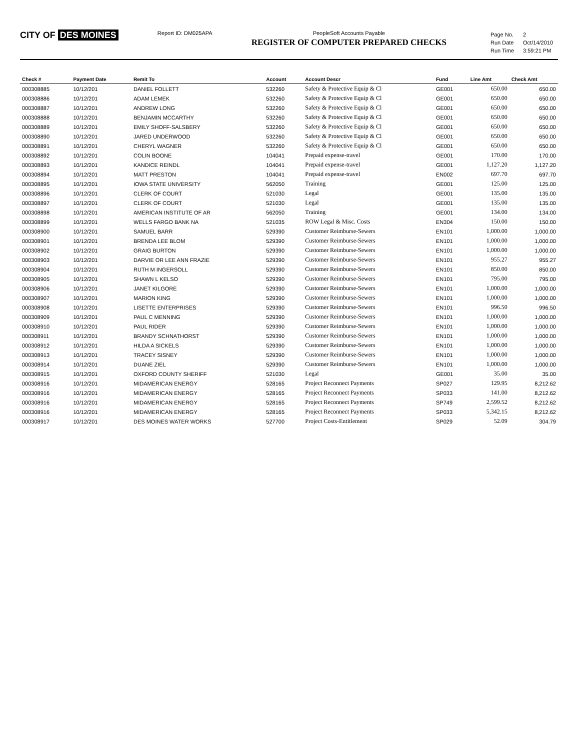CITY OF DES MOINES
Report ID: DM025APA PeopleSoft Accounts Payable
REGISTER OF COMPUTER PREPARED CHECKS
| Page No. | 2 |
| Run Date | Oct/14/2010 |
| Run Time | 3:59:21 PM |
| Check # | Payment Date | Remit To | Account | Account Descr | Fund | Line Amt | Check Amt |
| --- | --- | --- | --- | --- | --- | --- | --- |
| 000308885 | 10/12/201 | DANIEL FOLLETT | 532260 | Safety & Protective Equip & Cl | GE001 | 650.00 | 650.00 |
| 000308886 | 10/12/201 | ADAM LEMEK | 532260 | Safety & Protective Equip & Cl | GE001 | 650.00 | 650.00 |
| 000308887 | 10/12/201 | ANDREW LONG | 532260 | Safety & Protective Equip & Cl | GE001 | 650.00 | 650.00 |
| 000308888 | 10/12/201 | BENJAMIN MCCARTHY | 532260 | Safety & Protective Equip & Cl | GE001 | 650.00 | 650.00 |
| 000308889 | 10/12/201 | EMILY SHOFF-SALSBERY | 532260 | Safety & Protective Equip & Cl | GE001 | 650.00 | 650.00 |
| 000308890 | 10/12/201 | JARED UNDERWOOD | 532260 | Safety & Protective Equip & Cl | GE001 | 650.00 | 650.00 |
| 000308891 | 10/12/201 | CHERYL WAGNER | 532260 | Safety & Protective Equip & Cl | GE001 | 650.00 | 650.00 |
| 000308892 | 10/12/201 | COLIN BOONE | 104041 | Prepaid expense-travel | GE001 | 170.00 | 170.00 |
| 000308893 | 10/12/201 | KANDICE REINDL | 104041 | Prepaid expense-travel | GE001 | 1,127.20 | 1,127.20 |
| 000308894 | 10/12/201 | MATT PRESTON | 104041 | Prepaid expense-travel | EN002 | 697.70 | 697.70 |
| 000308895 | 10/12/201 | IOWA STATE UNIVERSITY | 562050 | Training | GE001 | 125.00 | 125.00 |
| 000308896 | 10/12/201 | CLERK OF COURT | 521030 | Legal | GE001 | 135.00 | 135.00 |
| 000308897 | 10/12/201 | CLERK OF COURT | 521030 | Legal | GE001 | 135.00 | 135.00 |
| 000308898 | 10/12/201 | AMERICAN INSTITUTE OF AR | 562050 | Training | GE001 | 134.00 | 134.00 |
| 000308899 | 10/12/201 | WELLS FARGO BANK NA | 521035 | ROW Legal & Misc. Costs | EN304 | 150.00 | 150.00 |
| 000308900 | 10/12/201 | SAMUEL BARR | 529390 | Customer Reimburse-Sewers | EN101 | 1,000.00 | 1,000.00 |
| 000308901 | 10/12/201 | BRENDA LEE BLOM | 529390 | Customer Reimburse-Sewers | EN101 | 1,000.00 | 1,000.00 |
| 000308902 | 10/12/201 | GRAIG BURTON | 529390 | Customer Reimburse-Sewers | EN101 | 1,000.00 | 1,000.00 |
| 000308903 | 10/12/201 | DARVIE OR LEE ANN FRAZIE | 529390 | Customer Reimburse-Sewers | EN101 | 955.27 | 955.27 |
| 000308904 | 10/12/201 | RUTH M INGERSOLL | 529390 | Customer Reimburse-Sewers | EN101 | 850.00 | 850.00 |
| 000308905 | 10/12/201 | SHAWN L KELSO | 529390 | Customer Reimburse-Sewers | EN101 | 795.00 | 795.00 |
| 000308906 | 10/12/201 | JANET KILGORE | 529390 | Customer Reimburse-Sewers | EN101 | 1,000.00 | 1,000.00 |
| 000308907 | 10/12/201 | MARION KING | 529390 | Customer Reimburse-Sewers | EN101 | 1,000.00 | 1,000.00 |
| 000308908 | 10/12/201 | LISETTE ENTERPRISES | 529390 | Customer Reimburse-Sewers | EN101 | 996.50 | 996.50 |
| 000308909 | 10/12/201 | PAUL C MENNING | 529390 | Customer Reimburse-Sewers | EN101 | 1,000.00 | 1,000.00 |
| 000308910 | 10/12/201 | PAUL RIDER | 529390 | Customer Reimburse-Sewers | EN101 | 1,000.00 | 1,000.00 |
| 000308911 | 10/12/201 | BRANDY SCHNATHORST | 529390 | Customer Reimburse-Sewers | EN101 | 1,000.00 | 1,000.00 |
| 000308912 | 10/12/201 | HILDA A SICKELS | 529390 | Customer Reimburse-Sewers | EN101 | 1,000.00 | 1,000.00 |
| 000308913 | 10/12/201 | TRACEY SISNEY | 529390 | Customer Reimburse-Sewers | EN101 | 1,000.00 | 1,000.00 |
| 000308914 | 10/12/201 | DUANE ZIEL | 529390 | Customer Reimburse-Sewers | EN101 | 1,000.00 | 1,000.00 |
| 000308915 | 10/12/201 | OXFORD COUNTY SHERIFF | 521030 | Legal | GE001 | 35.00 | 35.00 |
| 000308916 | 10/12/201 | MIDAMERICAN ENERGY | 528165 | Project Reconnect Payments | SP027 | 129.95 | 8,212.62 |
| 000308916 | 10/12/201 | MIDAMERICAN ENERGY | 528165 | Project Reconnect Payments | SP033 | 141.00 | 8,212.62 |
| 000308916 | 10/12/201 | MIDAMERICAN ENERGY | 528165 | Project Reconnect Payments | SP749 | 2,599.52 | 8,212.62 |
| 000308916 | 10/12/201 | MIDAMERICAN ENERGY | 528165 | Project Reconnect Payments | SP033 | 5,342.15 | 8,212.62 |
| 000308917 | 10/12/201 | DES MOINES WATER WORKS | 527700 | Project Costs-Entitlement | SP029 | 52.09 | 304.79 |